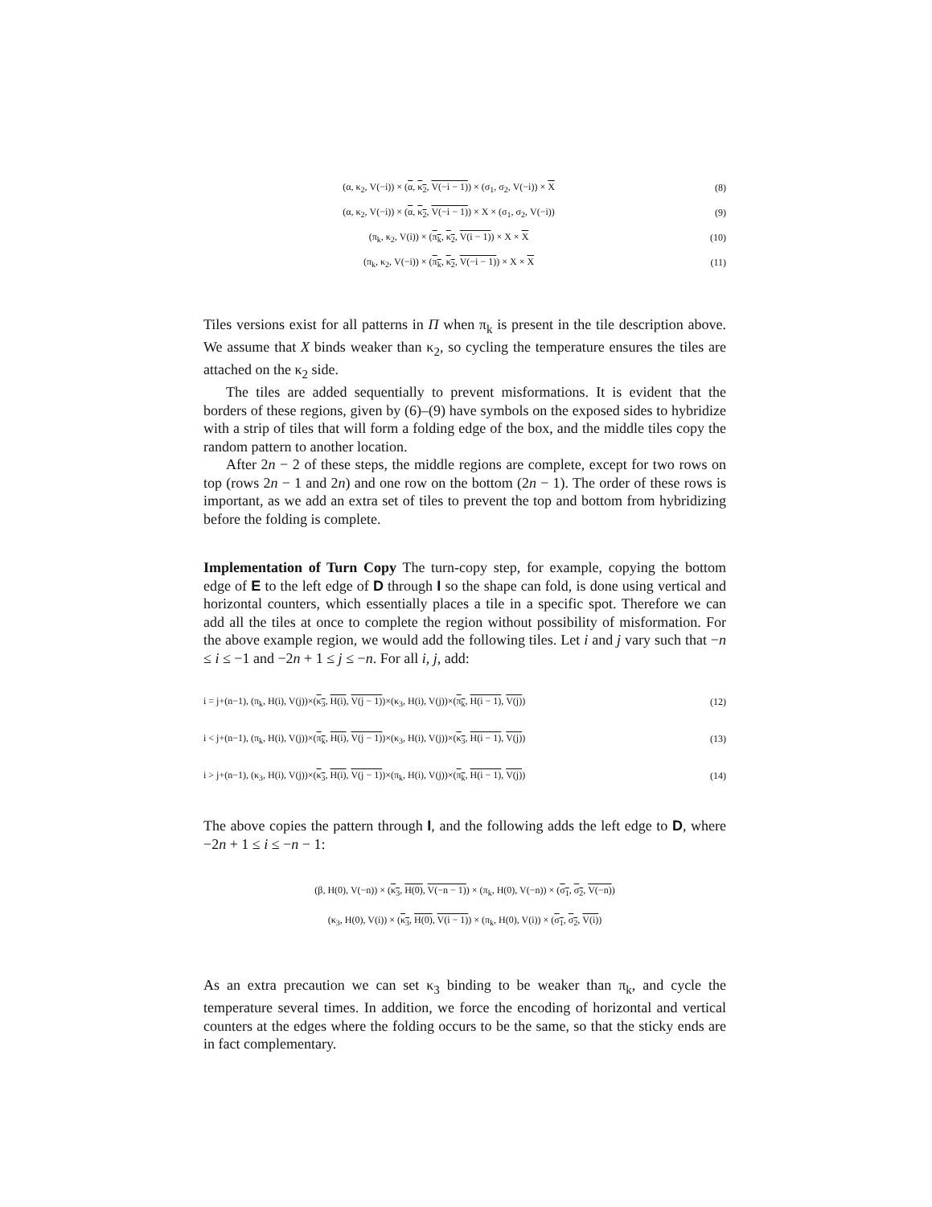(α, κ<sub>2</sub>, V(−i)) × (α, κ<sub>2</sub>, V(−i − 1)) × (σ<sub>1</sub>, σ<sub>2</sub>, V(−i)) × X (8)
(α, κ<sub>2</sub>, V(−i)) × (α, κ<sub>2</sub>, V(−i − 1)) × X × (σ<sub>1</sub>, σ<sub>2</sub>, V(−i)) (9)
(π<sub>k</sub>, κ<sub>2</sub>, V(i)) × (π<sub>k</sub>, κ<sub>2</sub>, V(i − 1)) × X × X (10)
(π<sub>k</sub>, κ<sub>2</sub>, V(−i)) × (π<sub>k</sub>, κ<sub>2</sub>, V(−i − 1)) × X × X (11)
Tiles versions exist for all patterns in Π when π<sub>k</sub> is present in the tile description above. We assume that X binds weaker than κ<sub>2</sub>, so cycling the temperature ensures the tiles are attached on the κ<sub>2</sub> side.
The tiles are added sequentially to prevent misformations. It is evident that the borders of these regions, given by (6)–(9) have symbols on the exposed sides to hybridize with a strip of tiles that will form a folding edge of the box, and the middle tiles copy the random pattern to another location.
After 2n − 2 of these steps, the middle regions are complete, except for two rows on top (rows 2n − 1 and 2n) and one row on the bottom (2n − 1). The order of these rows is important, as we add an extra set of tiles to prevent the top and bottom from hybridizing before the folding is complete.
Implementation of Turn Copy The turn-copy step, for example, copying the bottom edge of E to the left edge of D through I so the shape can fold, is done using vertical and horizontal counters, which essentially places a tile in a specific spot. Therefore we can add all the tiles at once to complete the region without possibility of misformation. For the above example region, we would add the following tiles. Let i and j vary such that −n ≤ i ≤ −1 and −2n + 1 ≤ j ≤ −n. For all i, j, add:
i = j+(n−1), (π<sub>k</sub>, H(i), V(j))×(κ<sub>3</sub>, H(i), V(j − 1))×(κ<sub>3</sub>, H(i), V(j))×(π<sub>k</sub>, H(i − 1), V(j)) (12)
i < j+(n−1), (π<sub>k</sub>, H(i), V(j))×(π<sub>k</sub>, H(i), V(j − 1))×(κ<sub>3</sub>, H(i), V(j))×(κ<sub>3</sub>, H(i − 1), V(j)) (13)
i > j+(n−1), (κ<sub>3</sub>, H(i), V(j))×(κ<sub>3</sub>, H(i), V(j − 1))×(π<sub>k</sub>, H(i), V(j))×(π<sub>k</sub>, H(i − 1), V(j)) (14)
The above copies the pattern through I, and the following adds the left edge to D, where −2n + 1 ≤ i ≤ −n − 1:
(β, H(0), V(−n)) × (κ<sub>3</sub>, H(0), V(−n − 1)) × (π<sub>k</sub>, H(0), V(−n)) × (σ<sub>1</sub>, σ<sub>2</sub>, V(−n))
(κ<sub>3</sub>, H(0), V(i)) × (κ<sub>3</sub>, H(0), V(i − 1)) × (π<sub>k</sub>, H(0), V(i)) × (σ<sub>1</sub>, σ<sub>2</sub>, V(i))
As an extra precaution we can set κ<sub>3</sub> binding to be weaker than π<sub>k</sub>, and cycle the temperature several times. In addition, we force the encoding of horizontal and vertical counters at the edges where the folding occurs to be the same, so that the sticky ends are in fact complementary.